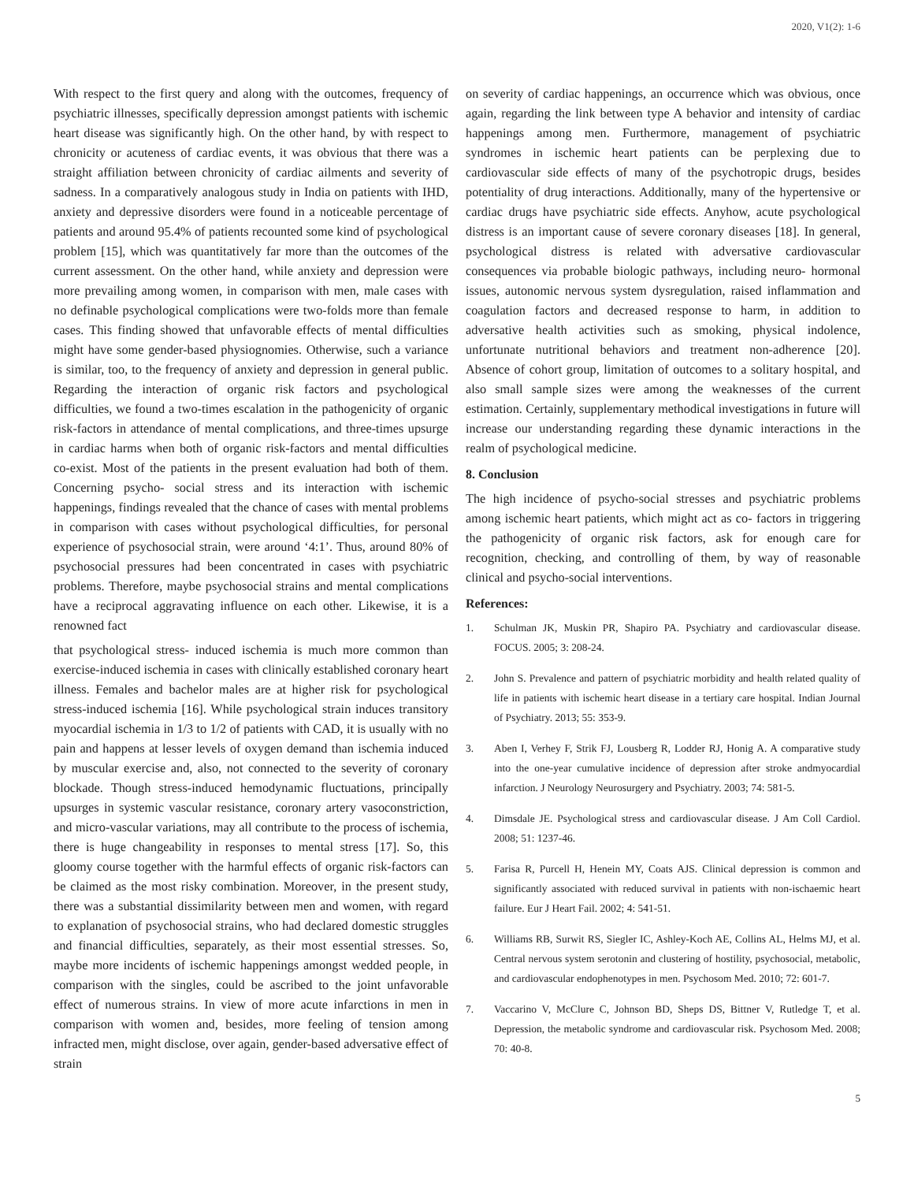2020, V1(2): 1-6
With respect to the first query and along with the outcomes, frequency of psychiatric illnesses, specifically depression amongst patients with ischemic heart disease was significantly high. On the other hand, by with respect to chronicity or acuteness of cardiac events, it was obvious that there was a straight affiliation between chronicity of cardiac ailments and severity of sadness. In a comparatively analogous study in India on patients with IHD, anxiety and depressive disorders were found in a noticeable percentage of patients and around 95.4% of patients recounted some kind of psychological problem [15], which was quantitatively far more than the outcomes of the current assessment. On the other hand, while anxiety and depression were more prevailing among women, in comparison with men, male cases with no definable psychological complications were two-folds more than female cases. This finding showed that unfavorable effects of mental difficulties might have some gender-based physiognomies. Otherwise, such a variance is similar, too, to the frequency of anxiety and depression in general public. Regarding the interaction of organic risk factors and psychological difficulties, we found a two-times escalation in the pathogenicity of organic risk-factors in attendance of mental complications, and three-times upsurge in cardiac harms when both of organic risk-factors and mental difficulties co-exist. Most of the patients in the present evaluation had both of them. Concerning psycho- social stress and its interaction with ischemic happenings, findings revealed that the chance of cases with mental problems in comparison with cases without psychological difficulties, for personal experience of psychosocial strain, were around ‘4:1’. Thus, around 80% of psychosocial pressures had been concentrated in cases with psychiatric problems. Therefore, maybe psychosocial strains and mental complications have a reciprocal aggravating influence on each other. Likewise, it is a renowned fact
that psychological stress- induced ischemia is much more common than exercise-induced ischemia in cases with clinically established coronary heart illness. Females and bachelor males are at higher risk for psychological stress-induced ischemia [16]. While psychological strain induces transitory myocardial ischemia in 1/3 to 1/2 of patients with CAD, it is usually with no pain and happens at lesser levels of oxygen demand than ischemia induced by muscular exercise and, also, not connected to the severity of coronary blockade. Though stress-induced hemodynamic fluctuations, principally upsurges in systemic vascular resistance, coronary artery vasoconstriction, and micro-vascular variations, may all contribute to the process of ischemia, there is huge changeability in responses to mental stress [17]. So, this gloomy course together with the harmful effects of organic risk-factors can be claimed as the most risky combination. Moreover, in the present study, there was a substantial dissimilarity between men and women, with regard to explanation of psychosocial strains, who had declared domestic struggles and financial difficulties, separately, as their most essential stresses. So, maybe more incidents of ischemic happenings amongst wedded people, in comparison with the singles, could be ascribed to the joint unfavorable effect of numerous strains. In view of more acute infarctions in men in comparison with women and, besides, more feeling of tension among infracted men, might disclose, over again, gender-based adversative effect of strain
on severity of cardiac happenings, an occurrence which was obvious, once again, regarding the link between type A behavior and intensity of cardiac happenings among men. Furthermore, management of psychiatric syndromes in ischemic heart patients can be perplexing due to cardiovascular side effects of many of the psychotropic drugs, besides potentiality of drug interactions. Additionally, many of the hypertensive or cardiac drugs have psychiatric side effects. Anyhow, acute psychological distress is an important cause of severe coronary diseases [18]. In general, psychological distress is related with adversative cardiovascular consequences via probable biologic pathways, including neuro- hormonal issues, autonomic nervous system dysregulation, raised inflammation and coagulation factors and decreased response to harm, in addition to adversative health activities such as smoking, physical indolence, unfortunate nutritional behaviors and treatment non-adherence [20]. Absence of cohort group, limitation of outcomes to a solitary hospital, and also small sample sizes were among the weaknesses of the current estimation. Certainly, supplementary methodical investigations in future will increase our understanding regarding these dynamic interactions in the realm of psychological medicine.
8. Conclusion
The high incidence of psycho-social stresses and psychiatric problems among ischemic heart patients, which might act as co- factors in triggering the pathogenicity of organic risk factors, ask for enough care for recognition, checking, and controlling of them, by way of reasonable clinical and psycho-social interventions.
References:
1. Schulman JK, Muskin PR, Shapiro PA. Psychiatry and cardiovascular disease. FOCUS. 2005; 3: 208-24.
2. John S. Prevalence and pattern of psychiatric morbidity and health related quality of life in patients with ischemic heart disease in a tertiary care hospital. Indian Journal of Psychiatry. 2013; 55: 353-9.
3. Aben I, Verhey F, Strik FJ, Lousberg R, Lodder RJ, Honig A. A comparative study into the one-year cumulative incidence of depression after stroke andmyocardial infarction. J Neurology Neurosurgery and Psychiatry. 2003; 74: 581-5.
4. Dimsdale JE. Psychological stress and cardiovascular disease. J Am Coll Cardiol. 2008; 51: 1237-46.
5. Farisa R, Purcell H, Henein MY, Coats AJS. Clinical depression is common and significantly associated with reduced survival in patients with non-ischaemic heart failure. Eur J Heart Fail. 2002; 4: 541-51.
6. Williams RB, Surwit RS, Siegler IC, Ashley-Koch AE, Collins AL, Helms MJ, et al. Central nervous system serotonin and clustering of hostility, psychosocial, metabolic, and cardiovascular endophenotypes in men. Psychosom Med. 2010; 72: 601-7.
7. Vaccarino V, McClure C, Johnson BD, Sheps DS, Bittner V, Rutledge T, et al. Depression, the metabolic syndrome and cardiovascular risk. Psychosom Med. 2008; 70: 40-8.
5